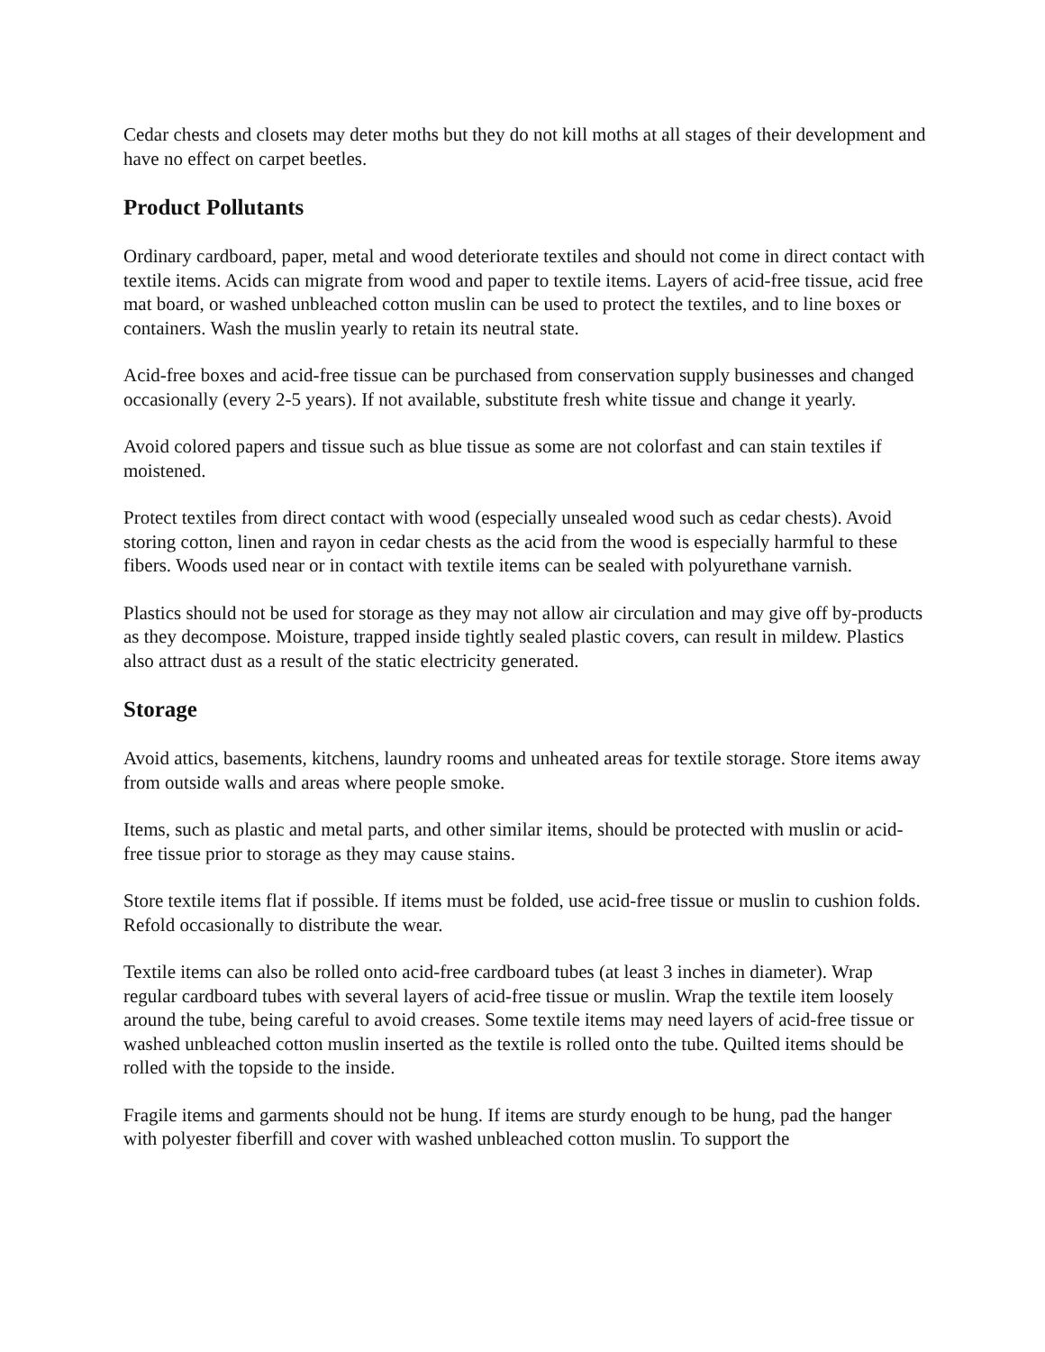Cedar chests and closets may deter moths but they do not kill moths at all stages of their development and have no effect on carpet beetles.
Product Pollutants
Ordinary cardboard, paper, metal and wood deteriorate textiles and should not come in direct contact with textile items. Acids can migrate from wood and paper to textile items. Layers of acid-free tissue, acid free mat board, or washed unbleached cotton muslin can be used to protect the textiles, and to line boxes or containers. Wash the muslin yearly to retain its neutral state.
Acid-free boxes and acid-free tissue can be purchased from conservation supply businesses and changed occasionally (every 2-5 years). If not available, substitute fresh white tissue and change it yearly.
Avoid colored papers and tissue such as blue tissue as some are not colorfast and can stain textiles if moistened.
Protect textiles from direct contact with wood (especially unsealed wood such as cedar chests). Avoid storing cotton, linen and rayon in cedar chests as the acid from the wood is especially harmful to these fibers. Woods used near or in contact with textile items can be sealed with polyurethane varnish.
Plastics should not be used for storage as they may not allow air circulation and may give off by-products as they decompose. Moisture, trapped inside tightly sealed plastic covers, can result in mildew. Plastics also attract dust as a result of the static electricity generated.
Storage
Avoid attics, basements, kitchens, laundry rooms and unheated areas for textile storage. Store items away from outside walls and areas where people smoke.
Items, such as plastic and metal parts, and other similar items, should be protected with muslin or acid-free tissue prior to storage as they may cause stains.
Store textile items flat if possible. If items must be folded, use acid-free tissue or muslin to cushion folds. Refold occasionally to distribute the wear.
Textile items can also be rolled onto acid-free cardboard tubes (at least 3 inches in diameter). Wrap regular cardboard tubes with several layers of acid-free tissue or muslin. Wrap the textile item loosely around the tube, being careful to avoid creases. Some textile items may need layers of acid-free tissue or washed unbleached cotton muslin inserted as the textile is rolled onto the tube. Quilted items should be rolled with the topside to the inside.
Fragile items and garments should not be hung. If items are sturdy enough to be hung, pad the hanger with polyester fiberfill and cover with washed unbleached cotton muslin. To support the